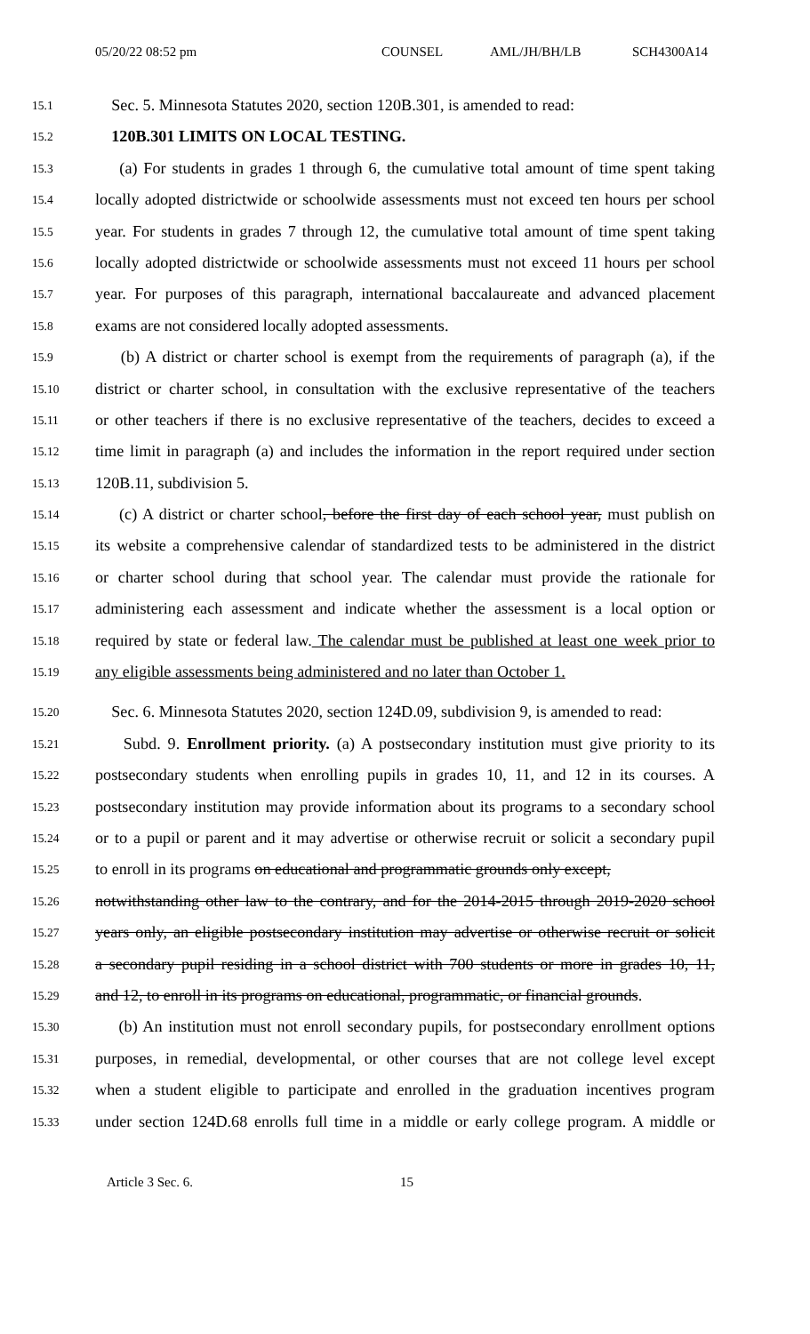05/20/22 08:52 pm COUNSEL AML/JH/BH/LB SCH4300A14
15.1 Sec. 5. Minnesota Statutes 2020, section 120B.301, is amended to read:
15.2 120B.301 LIMITS ON LOCAL TESTING.
15.3 (a) For students in grades 1 through 6, the cumulative total amount of time spent taking
15.4 locally adopted districtwide or schoolwide assessments must not exceed ten hours per school
15.5 year. For students in grades 7 through 12, the cumulative total amount of time spent taking
15.6 locally adopted districtwide or schoolwide assessments must not exceed 11 hours per school
15.7 year. For purposes of this paragraph, international baccalaureate and advanced placement
15.8 exams are not considered locally adopted assessments.
15.9 (b) A district or charter school is exempt from the requirements of paragraph (a), if the
15.10 district or charter school, in consultation with the exclusive representative of the teachers
15.11 or other teachers if there is no exclusive representative of the teachers, decides to exceed a
15.12 time limit in paragraph (a) and includes the information in the report required under section
15.13 120B.11, subdivision 5.
15.14 (c) A district or charter school, before the first day of each school year, must publish on
15.15 its website a comprehensive calendar of standardized tests to be administered in the district
15.16 or charter school during that school year. The calendar must provide the rationale for
15.17 administering each assessment and indicate whether the assessment is a local option or
15.18 required by state or federal law. The calendar must be published at least one week prior to
15.19 any eligible assessments being administered and no later than October 1.
15.20 Sec. 6. Minnesota Statutes 2020, section 124D.09, subdivision 9, is amended to read:
15.21 Subd. 9. Enrollment priority. (a) A postsecondary institution must give priority to its
15.22 postsecondary students when enrolling pupils in grades 10, 11, and 12 in its courses. A
15.23 postsecondary institution may provide information about its programs to a secondary school
15.24 or to a pupil or parent and it may advertise or otherwise recruit or solicit a secondary pupil
15.25 to enroll in its programs on educational and programmatic grounds only except,
15.26 notwithstanding other law to the contrary, and for the 2014-2015 through 2019-2020 school
15.27 years only, an eligible postsecondary institution may advertise or otherwise recruit or solicit
15.28 a secondary pupil residing in a school district with 700 students or more in grades 10, 11,
15.29 and 12, to enroll in its programs on educational, programmatic, or financial grounds.
15.30 (b) An institution must not enroll secondary pupils, for postsecondary enrollment options
15.31 purposes, in remedial, developmental, or other courses that are not college level except
15.32 when a student eligible to participate and enrolled in the graduation incentives program
15.33 under section 124D.68 enrolls full time in a middle or early college program. A middle or
Article 3 Sec. 6. 15